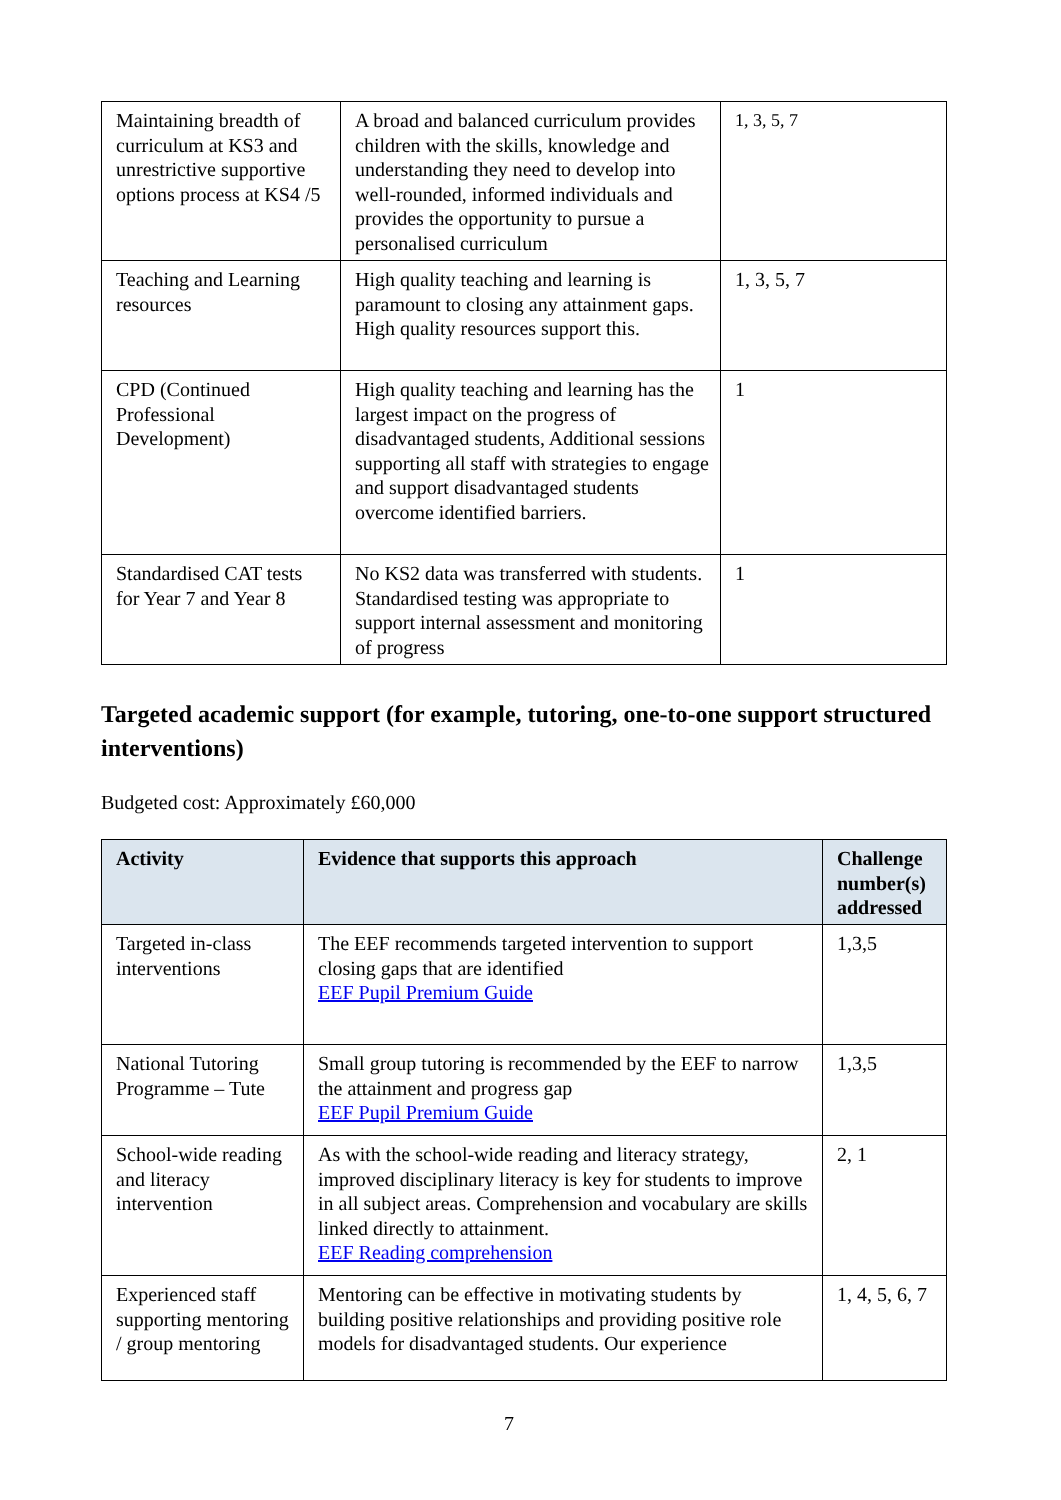| Maintaining breadth of curriculum at KS3 and unrestrictive supportive options process at KS4 /5 | A broad and balanced curriculum provides children with the skills, knowledge and understanding they need to develop into well-rounded, informed individuals and provides the opportunity to pursue a personalised curriculum | 1, 3, 5, 7 |
| Teaching and Learning resources | High quality teaching and learning is paramount to closing any attainment gaps. High quality resources support this. | 1, 3, 5, 7 |
| CPD (Continued Professional Development) | High quality teaching and learning has the largest impact on the progress of disadvantaged students, Additional sessions supporting all staff with strategies to engage and support disadvantaged students overcome identified barriers. | 1 |
| Standardised CAT tests for Year 7 and Year 8 | No KS2 data was transferred with students. Standardised testing was appropriate to support internal assessment and monitoring of progress | 1 |
Targeted academic support (for example, tutoring, one-to-one support structured interventions)
Budgeted cost: Approximately £60,000
| Activity | Evidence that supports this approach | Challenge number(s) addressed |
| --- | --- | --- |
| Targeted in-class interventions | The EEF recommends targeted intervention to support closing gaps that are identified EEF Pupil Premium Guide | 1,3,5 |
| National Tutoring Programme – Tute | Small group tutoring is recommended by the EEF to narrow the attainment and progress gap EEF Pupil Premium Guide | 1,3,5 |
| School-wide reading and literacy intervention | As with the school-wide reading and literacy strategy, improved disciplinary literacy is key for students to improve in all subject areas. Comprehension and vocabulary are skills linked directly to attainment. EEF Reading comprehension | 2, 1 |
| Experienced staff supporting mentoring / group mentoring | Mentoring can be effective in motivating students by building positive relationships and providing positive role models for disadvantaged students. Our experience | 1, 4, 5, 6, 7 |
7